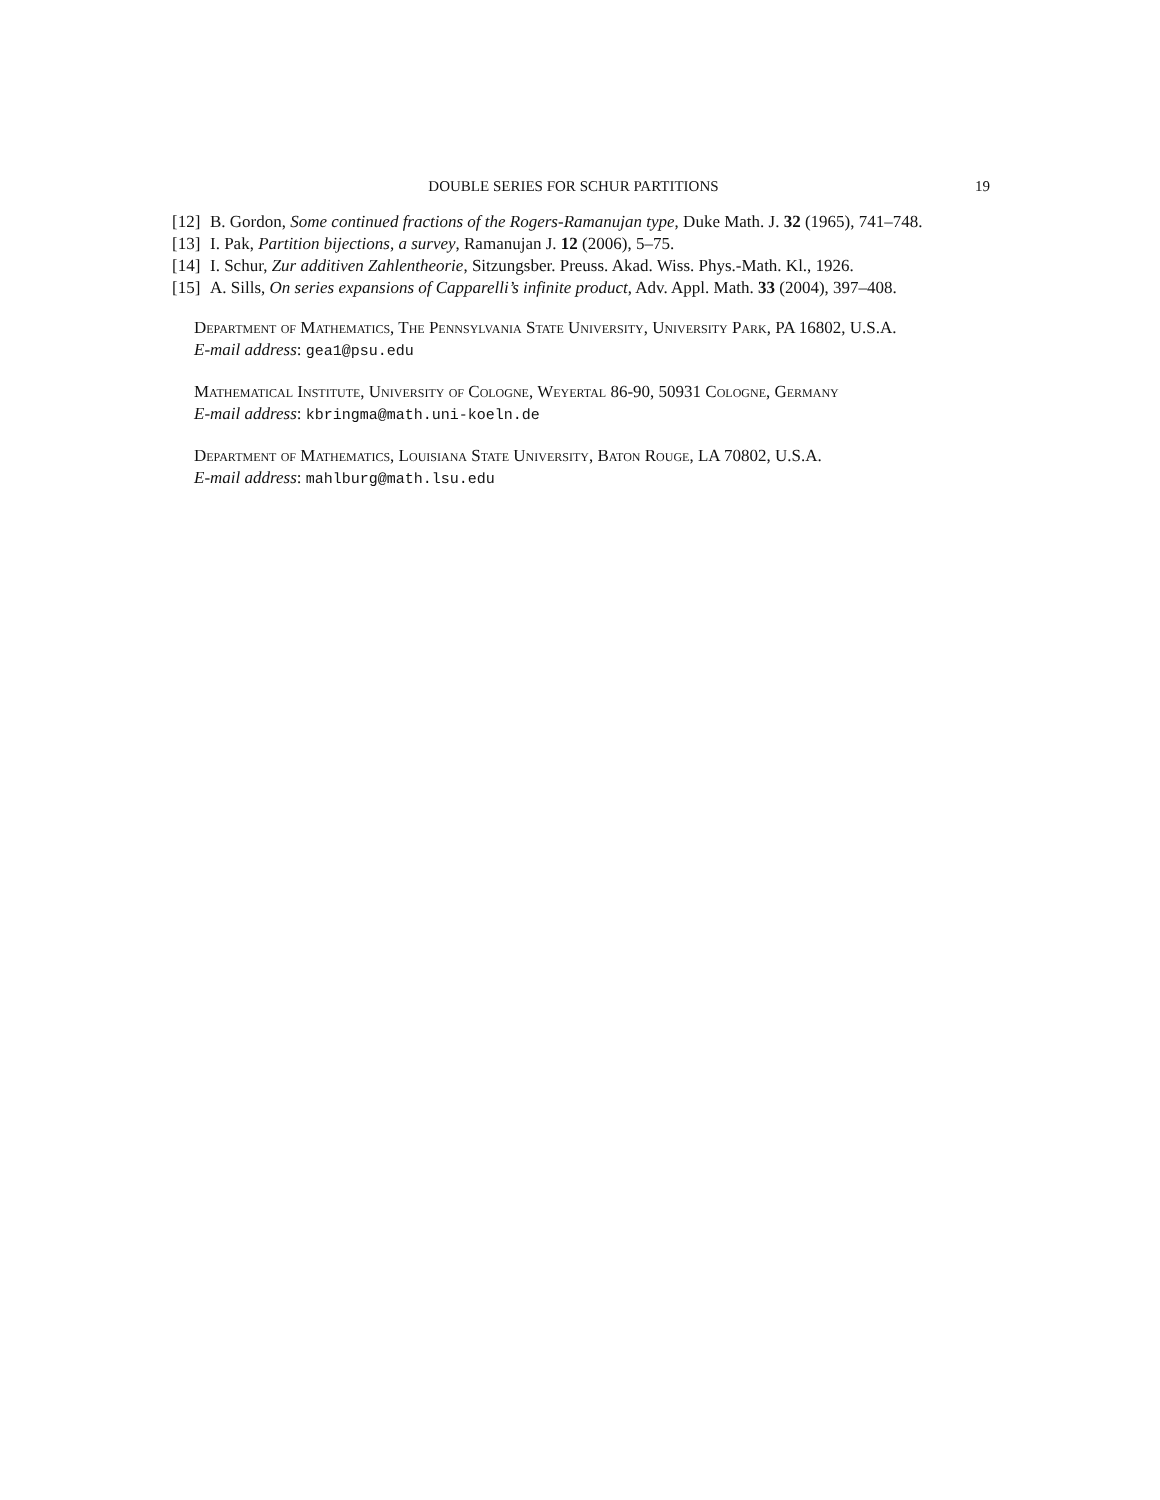DOUBLE SERIES FOR SCHUR PARTITIONS 19
[12] B. Gordon, Some continued fractions of the Rogers-Ramanujan type, Duke Math. J. 32 (1965), 741–748.
[13] I. Pak, Partition bijections, a survey, Ramanujan J. 12 (2006), 5–75.
[14] I. Schur, Zur additiven Zahlentheorie, Sitzungsber. Preuss. Akad. Wiss. Phys.-Math. Kl., 1926.
[15] A. Sills, On series expansions of Capparelli’s infinite product, Adv. Appl. Math. 33 (2004), 397–408.
Department of Mathematics, The Pennsylvania State University, University Park, PA 16802, U.S.A.
E-mail address: gea1@psu.edu
Mathematical Institute, University of Cologne, Weyertal 86-90, 50931 Cologne, Germany
E-mail address: kbringma@math.uni-koeln.de
Department of Mathematics, Louisiana State University, Baton Rouge, LA 70802, U.S.A.
E-mail address: mahlburg@math.lsu.edu